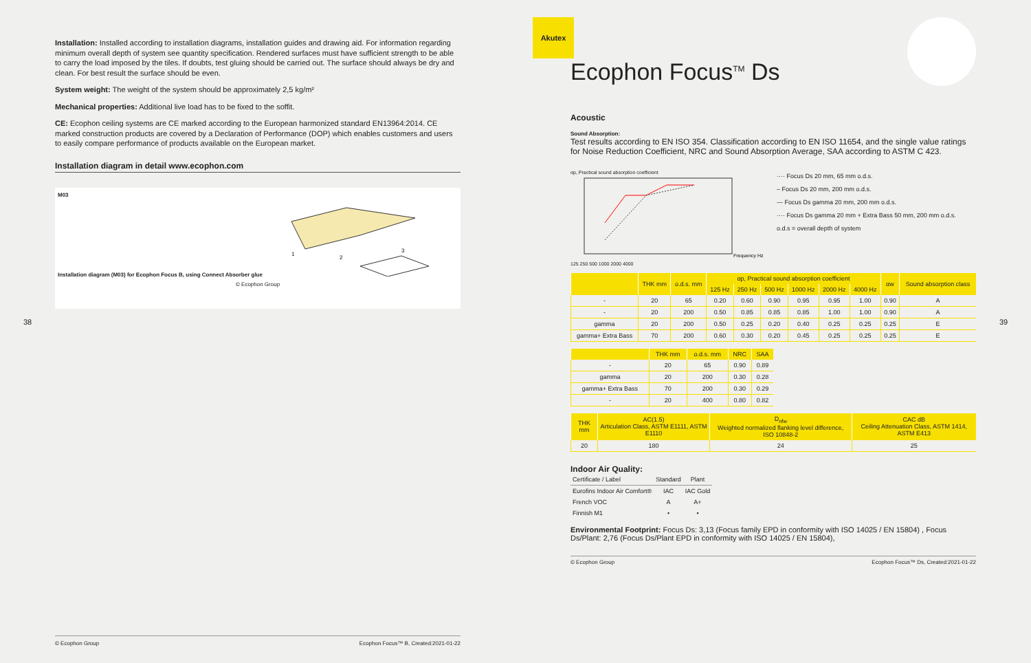38
Installation: Installed according to installation diagrams, installation guides and drawing aid. For information regarding minimum overall depth of system see quantity specification. Rendered surfaces must have sufficient strength to be able to carry the load imposed by the tiles. If doubts, test gluing should be carried out. The surface should always be dry and clean. For best result the surface should be even.
System weight: The weight of the system should be approximately 2,5 kg/m²
Mechanical properties: Additional live load has to be fixed to the soffit.
CE: Ecophon ceiling systems are CE marked according to the European harmonized standard EN13964:2014. CE marked construction products are covered by a Declaration of Performance (DOP) which enables customers and users to easily compare performance of products available on the European market.
Installation diagram in detail www.ecophon.com
M03
Installation diagram (M03) for Ecophon Focus B, using Connect Absorber glue
1
2
3
© Ecophon Group
© Ecophon Group Ecophon Focus™ B, Created:2021-01-22
Akutex
Ecophon Focus<sup>TM</sup> Ds
Acoustic
Sound Absorption:
Test results according to EN ISO 354. Classification according to EN ISO 11654, and the single value ratings for Noise Reduction Coefficient, NRC and Sound Absorption Average, SAA according to ASTM C 423.
αp, Practical sound absorption coefficient
Frequency Hz
125 250 500 1000 2000 4000
···· Focus Ds 20 mm, 65 mm o.d.s.
– Focus Ds 20 mm, 200 mm o.d.s.
--- Focus Ds gamma 20 mm, 200 mm o.d.s.
···· Focus Ds gamma 20 mm + Extra Bass 50 mm, 200 mm o.d.s.
o.d.s = overall depth of system
| | THK mm | o.d.s. mm | αp, Practical sound absorption coefficient | | | | | | αw | Sound absorption class |
| --- | --- | --- | --- | --- | --- | --- | --- | --- | --- | --- |
| | | | 125 Hz | 250 Hz | 500 Hz | 1000 Hz | 2000 Hz | 4000 Hz | | |
| - | 20 | 65 | 0.20 | 0.60 | 0.90 | 0.95 | 0.95 | 1.00 | 0.90 | A |
| - | 20 | 200 | 0.50 | 0.85 | 0.85 | 0.85 | 1.00 | 1.00 | 0.90 | A |
| gamma | 20 | 200 | 0.50 | 0.25 | 0.20 | 0.40 | 0.25 | 0.25 | 0.25 | E |
| gamma+ Extra Bass | 70 | 200 | 0.60 | 0.30 | 0.20 | 0.45 | 0.25 | 0.25 | 0.25 | E |
| | THK mm | o.d.s. mm | NRC | SAA |
| --- | --- | --- | --- | --- |
| - | 20 | 65 | 0.90 | 0.89 |
| gamma | 20 | 200 | 0.30 | 0.28 |
| gamma+ Extra Bass | 70 | 200 | 0.30 | 0.29 |
| - | 20 | 400 | 0.80 | 0.82 |
| THK mm | AC(1.5) Articulation Class, ASTM E1111, ASTM E1110 | D<sub>nfw</sub> Weighted normalized flanking level difference, ISO 10848-2 | CAC dB Ceiling Attenuation Class, ASTM 1414, ASTM E413 |
| --- | --- | --- | --- |
| 20 | 180 | 24 | 25 |
Indoor Air Quality:
| Certificate / Label | Standard | Plant |
| Eurofins Indoor Air Comfort® | IAC | IAC Gold |
| French VOC | A | A+ |
| Finnish M1 | • | • |
Environmental Footprint: Focus Ds: 3,13 (Focus family EPD in conformity with ISO 14025 / EN 15804) , Focus Ds/Plant: 2,76 (Focus Ds/Plant EPD in conformity with ISO 14025 / EN 15804),
© Ecophon Group Ecophon Focus™ Ds, Created:2021-01-22
39